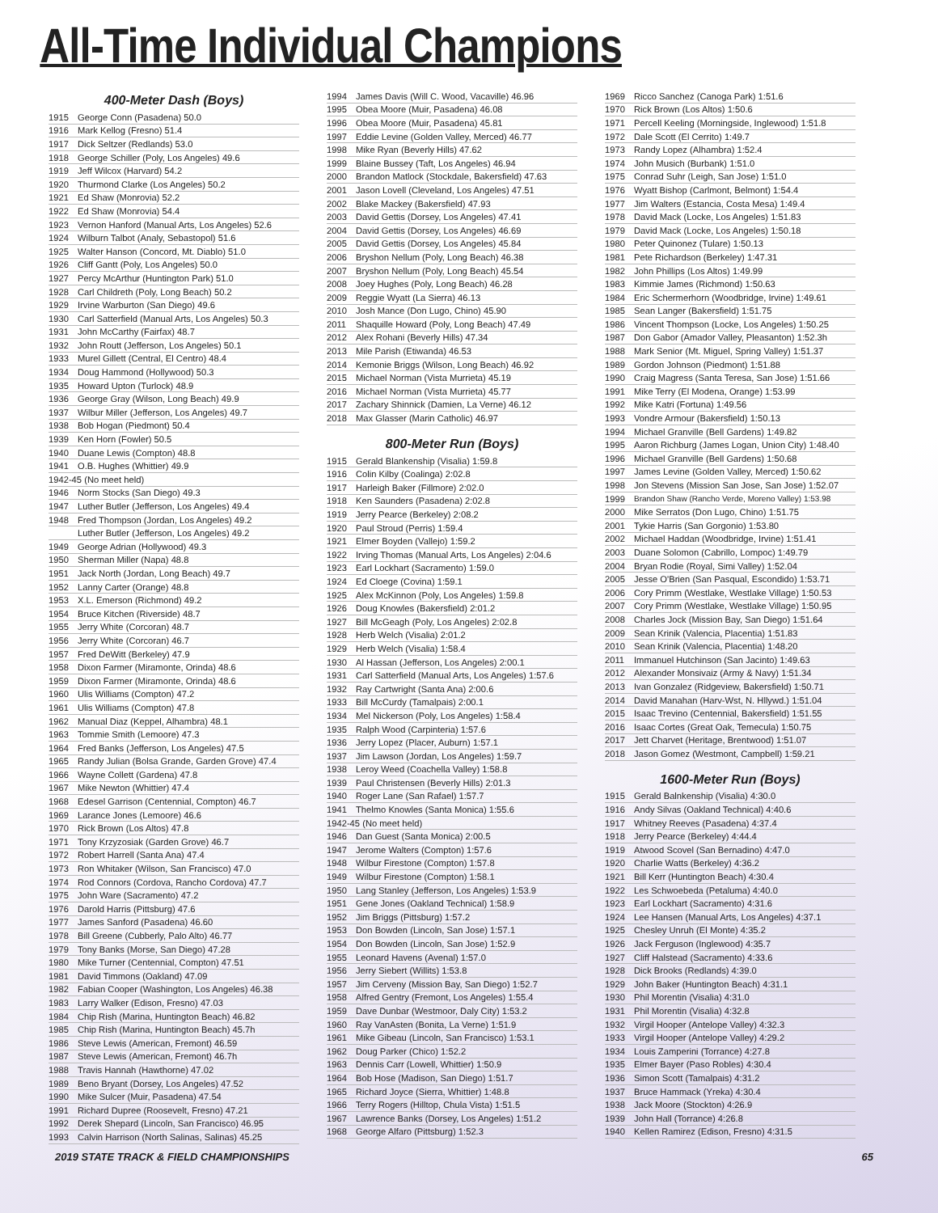All-Time Individual Champions
400-Meter Dash (Boys)
| 1915 | George Conn (Pasadena) 50.0 |
| 1916 | Mark Kellog (Fresno) 51.4 |
| 1917 | Dick Seltzer (Redlands) 53.0 |
| 1918 | George Schiller (Poly, Los Angeles) 49.6 |
| 1919 | Jeff Wilcox (Harvard) 54.2 |
| 1920 | Thurmond Clarke (Los Angeles) 50.2 |
| 1921 | Ed Shaw (Monrovia) 52.2 |
| 1922 | Ed Shaw (Monrovia) 54.4 |
| 1923 | Vernon Hanford (Manual Arts, Los Angeles) 52.6 |
| 1924 | Wilburn Talbot (Analy, Sebastopol) 51.6 |
| 1925 | Walter Hanson (Concord, Mt. Diablo) 51.0 |
| 1926 | Cliff Gantt (Poly, Los Angeles) 50.0 |
| 1927 | Percy McArthur (Huntington Park) 51.0 |
| 1928 | Carl Childreth (Poly, Long Beach) 50.2 |
| 1929 | Irvine Warburton (San Diego) 49.6 |
| 1930 | Carl Satterfield (Manual Arts, Los Angeles) 50.3 |
| 1931 | John McCarthy (Fairfax) 48.7 |
| 1932 | John Routt (Jefferson, Los Angeles) 50.1 |
| 1933 | Murel Gillett (Central, El Centro) 48.4 |
| 1934 | Doug Hammond (Hollywood) 50.3 |
| 1935 | Howard Upton (Turlock) 48.9 |
| 1936 | George Gray (Wilson, Long Beach) 49.9 |
| 1937 | Wilbur Miller (Jefferson, Los Angeles) 49.7 |
| 1938 | Bob Hogan (Piedmont) 50.4 |
| 1939 | Ken Horn (Fowler) 50.5 |
| 1940 | Duane Lewis (Compton) 48.8 |
| 1941 | O.B. Hughes (Whittier) 49.9 |
| 1942-45 (No meet held) | |
| 1946 | Norm Stocks (San Diego) 49.3 |
| 1947 | Luther Butler (Jefferson, Los Angeles) 49.4 |
| 1948 | Fred Thompson (Jordan, Los Angeles) 49.2 |
| | Luther Butler (Jefferson, Los Angeles) 49.2 |
| 1949 | George Adrian (Hollywood) 49.3 |
| 1950 | Sherman Miller (Napa) 48.8 |
| 1951 | Jack North (Jordan, Long Beach) 49.7 |
| 1952 | Lanny Carter (Orange) 48.8 |
| 1953 | X.L. Emerson (Richmond) 49.2 |
| 1954 | Bruce Kitchen (Riverside) 48.7 |
| 1955 | Jerry White (Corcoran) 48.7 |
| 1956 | Jerry White (Corcoran) 46.7 |
| 1957 | Fred DeWitt (Berkeley) 47.9 |
| 1958 | Dixon Farmer (Miramonte, Orinda) 48.6 |
| 1959 | Dixon Farmer (Miramonte, Orinda) 48.6 |
| 1960 | Ulis Williams (Compton) 47.2 |
| 1961 | Ulis Williams (Compton) 47.8 |
| 1962 | Manual Diaz (Keppel, Alhambra) 48.1 |
| 1963 | Tommie Smith (Lemoore) 47.3 |
| 1964 | Fred Banks (Jefferson, Los Angeles) 47.5 |
| 1965 | Randy Julian (Bolsa Grande, Garden Grove) 47.4 |
| 1966 | Wayne Collett (Gardena) 47.8 |
| 1967 | Mike Newton (Whittier) 47.4 |
| 1968 | Edesel Garrison (Centennial, Compton) 46.7 |
| 1969 | Larance Jones (Lemoore) 46.6 |
| 1970 | Rick Brown (Los Altos) 47.8 |
| 1971 | Tony Krzyzosiak (Garden Grove) 46.7 |
| 1972 | Robert Harrell (Santa Ana) 47.4 |
| 1973 | Ron Whitaker (Wilson, San Francisco) 47.0 |
| 1974 | Rod Connors (Cordova, Rancho Cordova) 47.7 |
| 1975 | John Ware (Sacramento) 47.2 |
| 1976 | Darold Harris (Pittsburg) 47.6 |
| 1977 | James Sanford (Pasadena) 46.60 |
| 1978 | Bill Greene (Cubberly, Palo Alto) 46.77 |
| 1979 | Tony Banks (Morse, San Diego) 47.28 |
| 1980 | Mike Turner (Centennial, Compton) 47.51 |
| 1981 | David Timmons (Oakland) 47.09 |
| 1982 | Fabian Cooper (Washington, Los Angeles) 46.38 |
| 1983 | Larry Walker (Edison, Fresno) 47.03 |
| 1984 | Chip Rish (Marina, Huntington Beach) 46.82 |
| 1985 | Chip Rish (Marina, Huntington Beach) 45.7h |
| 1986 | Steve Lewis (American, Fremont) 46.59 |
| 1987 | Steve Lewis (American, Fremont) 46.7h |
| 1988 | Travis Hannah (Hawthorne) 47.02 |
| 1989 | Beno Bryant (Dorsey, Los Angeles) 47.52 |
| 1990 | Mike Sulcer (Muir, Pasadena) 47.54 |
| 1991 | Richard Dupree (Roosevelt, Fresno) 47.21 |
| 1992 | Derek Shepard (Lincoln, San Francisco) 46.95 |
| 1993 | Calvin Harrison (North Salinas, Salinas) 45.25 |
| 1994 | James Davis (Will C. Wood, Vacaville) 46.96 |
| 1995 | Obea Moore (Muir, Pasadena) 46.08 |
| 1996 | Obea Moore (Muir, Pasadena) 45.81 |
| 1997 | Eddie Levine (Golden Valley, Merced) 46.77 |
| 1998 | Mike Ryan (Beverly Hills) 47.62 |
| 1999 | Blaine Bussey (Taft, Los Angeles) 46.94 |
| 2000 | Brandon Matlock (Stockdale, Bakersfield) 47.63 |
| 2001 | Jason Lovell (Cleveland, Los Angeles) 47.51 |
| 2002 | Blake Mackey (Bakersfield) 47.93 |
| 2003 | David Gettis (Dorsey, Los Angeles) 47.41 |
| 2004 | David Gettis (Dorsey, Los Angeles) 46.69 |
| 2005 | David Gettis (Dorsey, Los Angeles) 45.84 |
| 2006 | Bryshon Nellum (Poly, Long Beach) 46.38 |
| 2007 | Bryshon Nellum (Poly, Long Beach) 45.54 |
| 2008 | Joey Hughes (Poly, Long Beach) 46.28 |
| 2009 | Reggie Wyatt (La Sierra) 46.13 |
| 2010 | Josh Mance (Don Lugo, Chino) 45.90 |
| 2011 | Shaquille Howard (Poly, Long Beach) 47.49 |
| 2012 | Alex Rohani (Beverly Hills) 47.34 |
| 2013 | Mile Parish (Etiwanda) 46.53 |
| 2014 | Kemonie Briggs (Wilson, Long Beach) 46.92 |
| 2015 | Michael Norman (Vista Murrieta) 45.19 |
| 2016 | Michael Norman (Vista Murrieta) 45.77 |
| 2017 | Zachary Shinnick (Damien, La Verne) 46.12 |
| 2018 | Max Glasser (Marin Catholic) 46.97 |
800-Meter Run (Boys)
| 1915 | Gerald Blankenship (Visalia) 1:59.8 |
| 1916 | Colin Kilby (Coalinga) 2:02.8 |
| 1917 | Harleigh Baker (Fillmore) 2:02.0 |
| 1918 | Ken Saunders (Pasadena) 2:02.8 |
| 1919 | Jerry Pearce (Berkeley) 2:08.2 |
| 1920 | Paul Stroud (Perris) 1:59.4 |
| 1921 | Elmer Boyden (Vallejo) 1:59.2 |
| 1922 | Irving Thomas (Manual Arts, Los Angeles) 2:04.6 |
| 1923 | Earl Lockhart (Sacramento) 1:59.0 |
| 1924 | Ed Cloege (Covina) 1:59.1 |
| 1925 | Alex McKinnon (Poly, Los Angeles) 1:59.8 |
| 1926 | Doug Knowles (Bakersfield) 2:01.2 |
| 1927 | Bill McGeagh (Poly, Los Angeles) 2:02.8 |
| 1928 | Herb Welch (Visalia) 2:01.2 |
| 1929 | Herb Welch (Visalia) 1:58.4 |
| 1930 | Al Hassan (Jefferson, Los Angeles) 2:00.1 |
| 1931 | Carl Satterfield (Manual Arts, Los Angeles) 1:57.6 |
| 1932 | Ray Cartwright (Santa Ana) 2:00.6 |
| 1933 | Bill McCurdy (Tamalpais) 2:00.1 |
| 1934 | Mel Nickerson (Poly, Los Angeles) 1:58.4 |
| 1935 | Ralph Wood (Carpinteria) 1:57.6 |
| 1936 | Jerry Lopez (Placer, Auburn) 1:57.1 |
| 1937 | Jim Lawson (Jordan, Los Angeles) 1:59.7 |
| 1938 | Leroy Weed (Coachella Valley) 1:58.8 |
| 1939 | Paul Christensen (Beverly Hills) 2:01.3 |
| 1940 | Roger Lane (San Rafael) 1:57.7 |
| 1941 | Thelmo Knowles (Santa Monica) 1:55.6 |
| 1942-45 (No meet held) | |
| 1946 | Dan Guest (Santa Monica) 2:00.5 |
| 1947 | Jerome Walters (Compton) 1:57.6 |
| 1948 | Wilbur Firestone (Compton) 1:57.8 |
| 1949 | Wilbur Firestone (Compton) 1:58.1 |
| 1950 | Lang Stanley (Jefferson, Los Angeles) 1:53.9 |
| 1951 | Gene Jones (Oakland Technical) 1:58.9 |
| 1952 | Jim Briggs (Pittsburg) 1:57.2 |
| 1953 | Don Bowden (Lincoln, San Jose) 1:57.1 |
| 1954 | Don Bowden (Lincoln, San Jose) 1:52.9 |
| 1955 | Leonard Havens (Avenal) 1:57.0 |
| 1956 | Jerry Siebert (Willits) 1:53.8 |
| 1957 | Jim Cerveny (Mission Bay, San Diego) 1:52.7 |
| 1958 | Alfred Gentry (Fremont, Los Angeles) 1:55.4 |
| 1959 | Dave Dunbar (Westmoor, Daly City) 1:53.2 |
| 1960 | Ray VanAsten (Bonita, La Verne) 1:51.9 |
| 1961 | Mike Gibeau (Lincoln, San Francisco) 1:53.1 |
| 1962 | Doug Parker (Chico) 1:52.2 |
| 1963 | Dennis Carr (Lowell, Whittier) 1:50.9 |
| 1964 | Bob Hose (Madison, San Diego) 1:51.7 |
| 1965 | Richard Joyce (Sierra, Whittier) 1:48.8 |
| 1966 | Terry Rogers (Hilltop, Chula Vista) 1:51.5 |
| 1967 | Lawrence Banks (Dorsey, Los Angeles) 1:51.2 |
| 1968 | George Alfaro (Pittsburg) 1:52.3 |
| 1969 | Ricco Sanchez (Canoga Park) 1:51.6 |
| 1970 | Rick Brown (Los Altos) 1:50.6 |
| 1971 | Percell Keeling (Morningside, Inglewood) 1:51.8 |
| 1972 | Dale Scott (El Cerrito) 1:49.7 |
| 1973 | Randy Lopez (Alhambra) 1:52.4 |
| 1974 | John Musich (Burbank) 1:51.0 |
| 1975 | Conrad Suhr (Leigh, San Jose) 1:51.0 |
| 1976 | Wyatt Bishop (Carlmont, Belmont) 1:54.4 |
| 1977 | Jim Walters (Estancia, Costa Mesa) 1:49.4 |
| 1978 | David Mack (Locke, Los Angeles) 1:51.83 |
| 1979 | David Mack (Locke, Los Angeles) 1:50.18 |
| 1980 | Peter Quinonez (Tulare) 1:50.13 |
| 1981 | Pete Richardson (Berkeley) 1:47.31 |
| 1982 | John Phillips (Los Altos) 1:49.99 |
| 1983 | Kimmie James (Richmond) 1:50.63 |
| 1984 | Eric Schermerhorn (Woodbridge, Irvine) 1:49.61 |
| 1985 | Sean Langer (Bakersfield) 1:51.75 |
| 1986 | Vincent Thompson (Locke, Los Angeles) 1:50.25 |
| 1987 | Don Gabor (Amador Valley, Pleasanton) 1:52.3h |
| 1988 | Mark Senior (Mt. Miguel, Spring Valley) 1:51.37 |
| 1989 | Gordon Johnson (Piedmont) 1:51.88 |
| 1990 | Craig Magress (Santa Teresa, San Jose) 1:51.66 |
| 1991 | Mike Terry (El Modena, Orange) 1:53.99 |
| 1992 | Mike Katri (Fortuna) 1:49.56 |
| 1993 | Vondre Armour (Bakersfield) 1:50.13 |
| 1994 | Michael Granville (Bell Gardens) 1:49.82 |
| 1995 | Aaron Richburg (James Logan, Union City) 1:48.40 |
| 1996 | Michael Granville (Bell Gardens) 1:50.68 |
| 1997 | James Levine (Golden Valley, Merced) 1:50.62 |
| 1998 | Jon Stevens (Mission San Jose, San Jose) 1:52.07 |
| 1999 | Brandon Shaw (Rancho Verde, Moreno Valley) 1:53.98 |
| 2000 | Mike Serratos (Don Lugo, Chino) 1:51.75 |
| 2001 | Tykie Harris (San Gorgonio) 1:53.80 |
| 2002 | Michael Haddan (Woodbridge, Irvine) 1:51.41 |
| 2003 | Duane Solomon (Cabrillo, Lompoc) 1:49.79 |
| 2004 | Bryan Rodie (Royal, Simi Valley) 1:52.04 |
| 2005 | Jesse O'Brien (San Pasqual, Escondido) 1:53.71 |
| 2006 | Cory Primm (Westlake, Westlake Village) 1:50.53 |
| 2007 | Cory Primm (Westlake, Westlake Village) 1:50.95 |
| 2008 | Charles Jock (Mission Bay, San Diego) 1:51.64 |
| 2009 | Sean Krinik (Valencia, Placentia) 1:51.83 |
| 2010 | Sean Krinik (Valencia, Placentia) 1:48.20 |
| 2011 | Immanuel Hutchinson (San Jacinto) 1:49.63 |
| 2012 | Alexander Monsivaiz (Army & Navy) 1:51.34 |
| 2013 | Ivan Gonzalez (Ridgeview, Bakersfield) 1:50.71 |
| 2014 | David Manahan (Harv-Wst, N. Hllywd.) 1:51.04 |
| 2015 | Isaac Trevino (Centennial, Bakersfield) 1:51.55 |
| 2016 | Isaac Cortes (Great Oak, Temecula) 1:50.75 |
| 2017 | Jett Charvet (Heritage, Brentwood) 1:51.07 |
| 2018 | Jason Gomez (Westmont, Campbell) 1:59.21 |
1600-Meter Run (Boys)
| 1915 | Gerald Balnkenship (Visalia) 4:30.0 |
| 1916 | Andy Silvas (Oakland Technical) 4:40.6 |
| 1917 | Whitney Reeves (Pasadena) 4:37.4 |
| 1918 | Jerry Pearce (Berkeley) 4:44.4 |
| 1919 | Atwood Scovel (San Bernadino) 4:47.0 |
| 1920 | Charlie Watts (Berkeley) 4:36.2 |
| 1921 | Bill Kerr (Huntington Beach) 4:30.4 |
| 1922 | Les Schwoebeda (Petaluma) 4:40.0 |
| 1923 | Earl Lockhart (Sacramento) 4:31.6 |
| 1924 | Lee Hansen (Manual Arts, Los Angeles) 4:37.1 |
| 1925 | Chesley Unruh (El Monte) 4:35.2 |
| 1926 | Jack Ferguson (Inglewood) 4:35.7 |
| 1927 | Cliff Halstead (Sacramento) 4:33.6 |
| 1928 | Dick Brooks (Redlands) 4:39.0 |
| 1929 | John Baker (Huntington Beach) 4:31.1 |
| 1930 | Phil Morentin (Visalia) 4:31.0 |
| 1931 | Phil Morentin (Visalia) 4:32.8 |
| 1932 | Virgil Hooper (Antelope Valley) 4:32.3 |
| 1933 | Virgil Hooper (Antelope Valley) 4:29.2 |
| 1934 | Louis Zamperini (Torrance) 4:27.8 |
| 1935 | Elmer Bayer (Paso Robles) 4:30.4 |
| 1936 | Simon Scott (Tamalpais) 4:31.2 |
| 1937 | Bruce Hammack (Yreka) 4:30.4 |
| 1938 | Jack Moore (Stockton) 4:26.9 |
| 1939 | John Hall (Torrance) 4:26.8 |
| 1940 | Kellen Ramirez (Edison, Fresno) 4:31.5 |
2019 STATE TRACK & FIELD CHAMPIONSHIPS 65